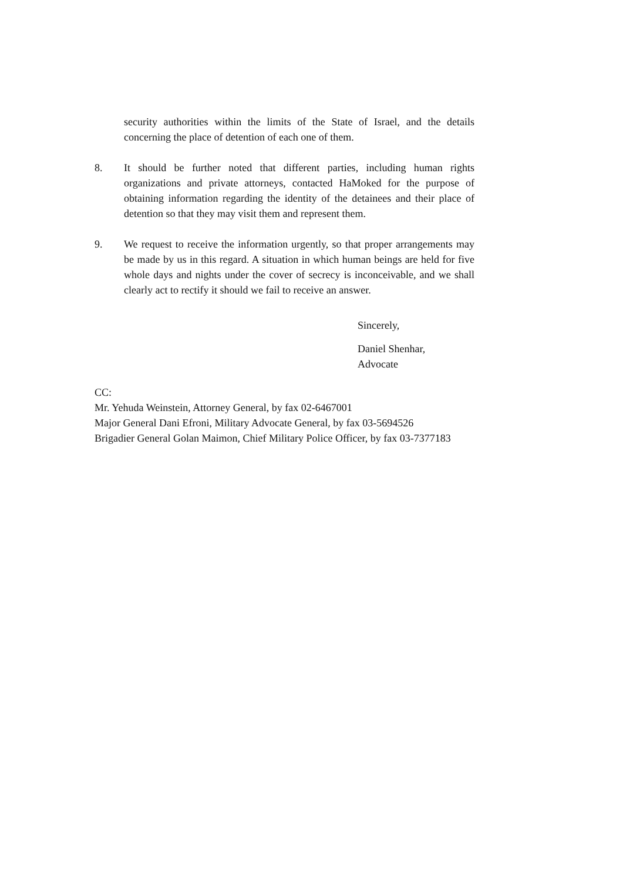security authorities within the limits of the State of Israel, and the details concerning the place of detention of each one of them.
8. It should be further noted that different parties, including human rights organizations and private attorneys, contacted HaMoked for the purpose of obtaining information regarding the identity of the detainees and their place of detention so that they may visit them and represent them.
9. We request to receive the information urgently, so that proper arrangements may be made by us in this regard. A situation in which human beings are held for five whole days and nights under the cover of secrecy is inconceivable, and we shall clearly act to rectify it should we fail to receive an answer.
Sincerely,
Daniel Shenhar,
Advocate
CC:
Mr. Yehuda Weinstein, Attorney General, by fax 02-6467001
Major General Dani Efroni, Military Advocate General, by fax 03-5694526
Brigadier General Golan Maimon, Chief Military Police Officer, by fax 03-7377183